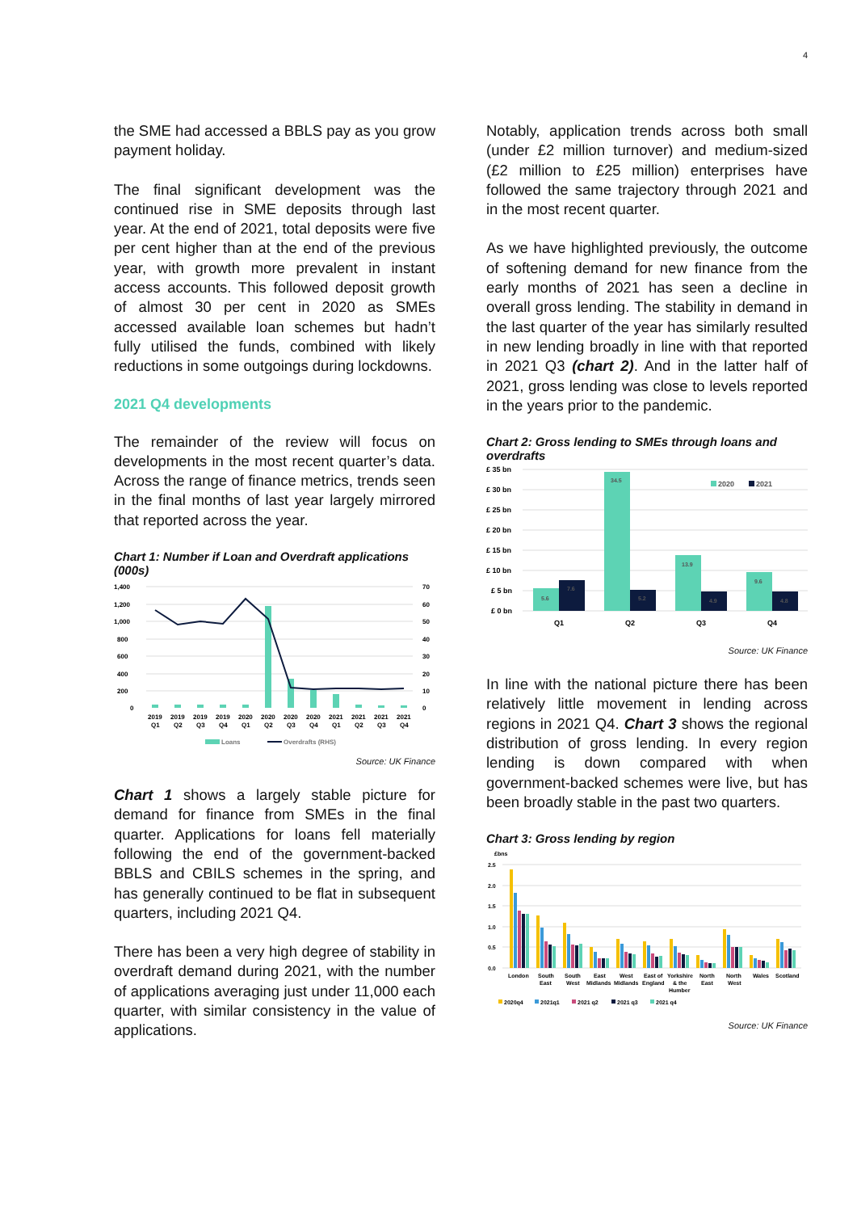4
the SME had accessed a BBLS pay as you grow payment holiday.
The final significant development was the continued rise in SME deposits through last year. At the end of 2021, total deposits were five per cent higher than at the end of the previous year, with growth more prevalent in instant access accounts. This followed deposit growth of almost 30 per cent in 2020 as SMEs accessed available loan schemes but hadn’t fully utilised the funds, combined with likely reductions in some outgoings during lockdowns.
2021 Q4 developments
The remainder of the review will focus on developments in the most recent quarter’s data. Across the range of finance metrics, trends seen in the final months of last year largely mirrored that reported across the year.
Chart 1: Number if Loan and Overdraft applications (000s)
1,400
1,200
1,000
800
600
400
200
0
70
60
50
40
30
20
10
0
2019
2019
2019
2019
2020
2020
2020
2020
2021
2021
2021
2021
Q1
Q2
Q3
Q4
Q1
Q2
Q3
Q4
Q1
Q2
Q3
Q4
Loans
Overdrafts (RHS)
Source: UK Finance
Chart 1 shows a largely stable picture for demand for finance from SMEs in the final quarter. Applications for loans fell materially following the end of the government-backed BBLS and CBILS schemes in the spring, and has generally continued to be flat in subsequent quarters, including 2021 Q4.
There has been a very high degree of stability in overdraft demand during 2021, with the number of applications averaging just under 11,000 each quarter, with similar consistency in the value of applications.
Notably, application trends across both small (under £2 million turnover) and medium-sized (£2 million to £25 million) enterprises have followed the same trajectory through 2021 and in the most recent quarter.
As we have highlighted previously, the outcome of softening demand for new finance from the early months of 2021 has seen a decline in overall gross lending. The stability in demand in the last quarter of the year has similarly resulted in new lending broadly in line with that reported in 2021 Q3 (chart 2). And in the latter half of 2021, gross lending was close to levels reported in the years prior to the pandemic.
Chart 2: Gross lending to SMEs through loans and overdrafts
£ 35 bn
£ 30 bn
£ 25 bn
£ 20 bn
£ 15 bn
£ 10 bn
£ 5 bn
£ 0 bn
5.6
7.6
34.5
5.2
13.9
4.9
9.6
4.8
2020
2021
Q1
Q2
Q3
Q4
Source: UK Finance
In line with the national picture there has been relatively little movement in lending across regions in 2021 Q4. Chart 3 shows the regional distribution of gross lending. In every region lending is down compared with when government-backed schemes were live, but has been broadly stable in the past two quarters.
Chart 3: Gross lending by region
£bns
2.5
2.0
1.5
1.0
0.5
0.0
London
South
East
South
West
East
Midlands
West
Midlands
East of
England
Yorkshire
& the
Humber
North
East
North
West
Wales
Scotland
2020q4
2021q1
2021 q2
2021 q3
2021 q4
Source: UK Finance